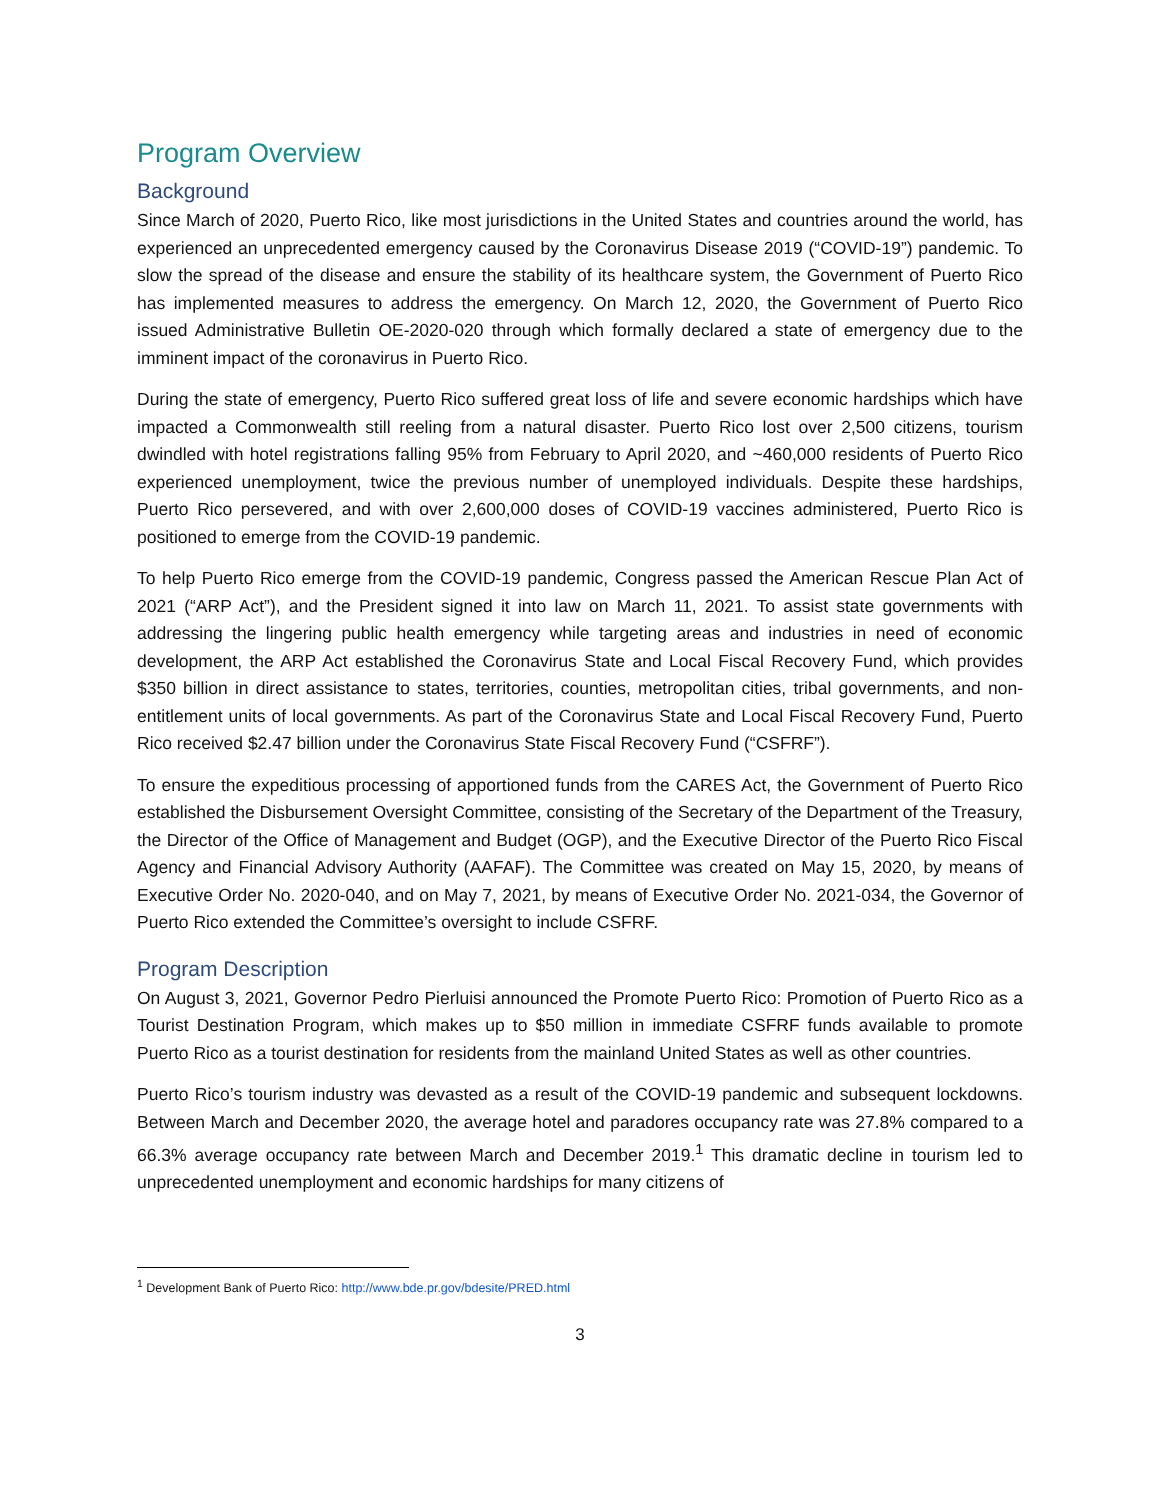Program Overview
Background
Since March of 2020, Puerto Rico, like most jurisdictions in the United States and countries around the world, has experienced an unprecedented emergency caused by the Coronavirus Disease 2019 (“COVID-19”) pandemic. To slow the spread of the disease and ensure the stability of its healthcare system, the Government of Puerto Rico has implemented measures to address the emergency. On March 12, 2020, the Government of Puerto Rico issued Administrative Bulletin OE-2020-020 through which formally declared a state of emergency due to the imminent impact of the coronavirus in Puerto Rico.
During the state of emergency, Puerto Rico suffered great loss of life and severe economic hardships which have impacted a Commonwealth still reeling from a natural disaster. Puerto Rico lost over 2,500 citizens, tourism dwindled with hotel registrations falling 95% from February to April 2020, and ~460,000 residents of Puerto Rico experienced unemployment, twice the previous number of unemployed individuals. Despite these hardships, Puerto Rico persevered, and with over 2,600,000 doses of COVID-19 vaccines administered, Puerto Rico is positioned to emerge from the COVID-19 pandemic.
To help Puerto Rico emerge from the COVID-19 pandemic, Congress passed the American Rescue Plan Act of 2021 (“ARP Act”), and the President signed it into law on March 11, 2021. To assist state governments with addressing the lingering public health emergency while targeting areas and industries in need of economic development, the ARP Act established the Coronavirus State and Local Fiscal Recovery Fund, which provides $350 billion in direct assistance to states, territories, counties, metropolitan cities, tribal governments, and non-entitlement units of local governments. As part of the Coronavirus State and Local Fiscal Recovery Fund, Puerto Rico received $2.47 billion under the Coronavirus State Fiscal Recovery Fund (“CSFRF”).
To ensure the expeditious processing of apportioned funds from the CARES Act, the Government of Puerto Rico established the Disbursement Oversight Committee, consisting of the Secretary of the Department of the Treasury, the Director of the Office of Management and Budget (OGP), and the Executive Director of the Puerto Rico Fiscal Agency and Financial Advisory Authority (AAFAF). The Committee was created on May 15, 2020, by means of Executive Order No. 2020-040, and on May 7, 2021, by means of Executive Order No. 2021-034, the Governor of Puerto Rico extended the Committee’s oversight to include CSFRF.
Program Description
On August 3, 2021, Governor Pedro Pierluisi announced the Promote Puerto Rico: Promotion of Puerto Rico as a Tourist Destination Program, which makes up to $50 million in immediate CSFRF funds available to promote Puerto Rico as a tourist destination for residents from the mainland United States as well as other countries.
Puerto Rico’s tourism industry was devasted as a result of the COVID-19 pandemic and subsequent lockdowns. Between March and December 2020, the average hotel and paradores occupancy rate was 27.8% compared to a 66.3% average occupancy rate between March and December 2019.<sup>1</sup> This dramatic decline in tourism led to unprecedented unemployment and economic hardships for many citizens of
<sup>1</sup> Development Bank of Puerto Rico: http://www.bde.pr.gov/bdesite/PRED.html
3